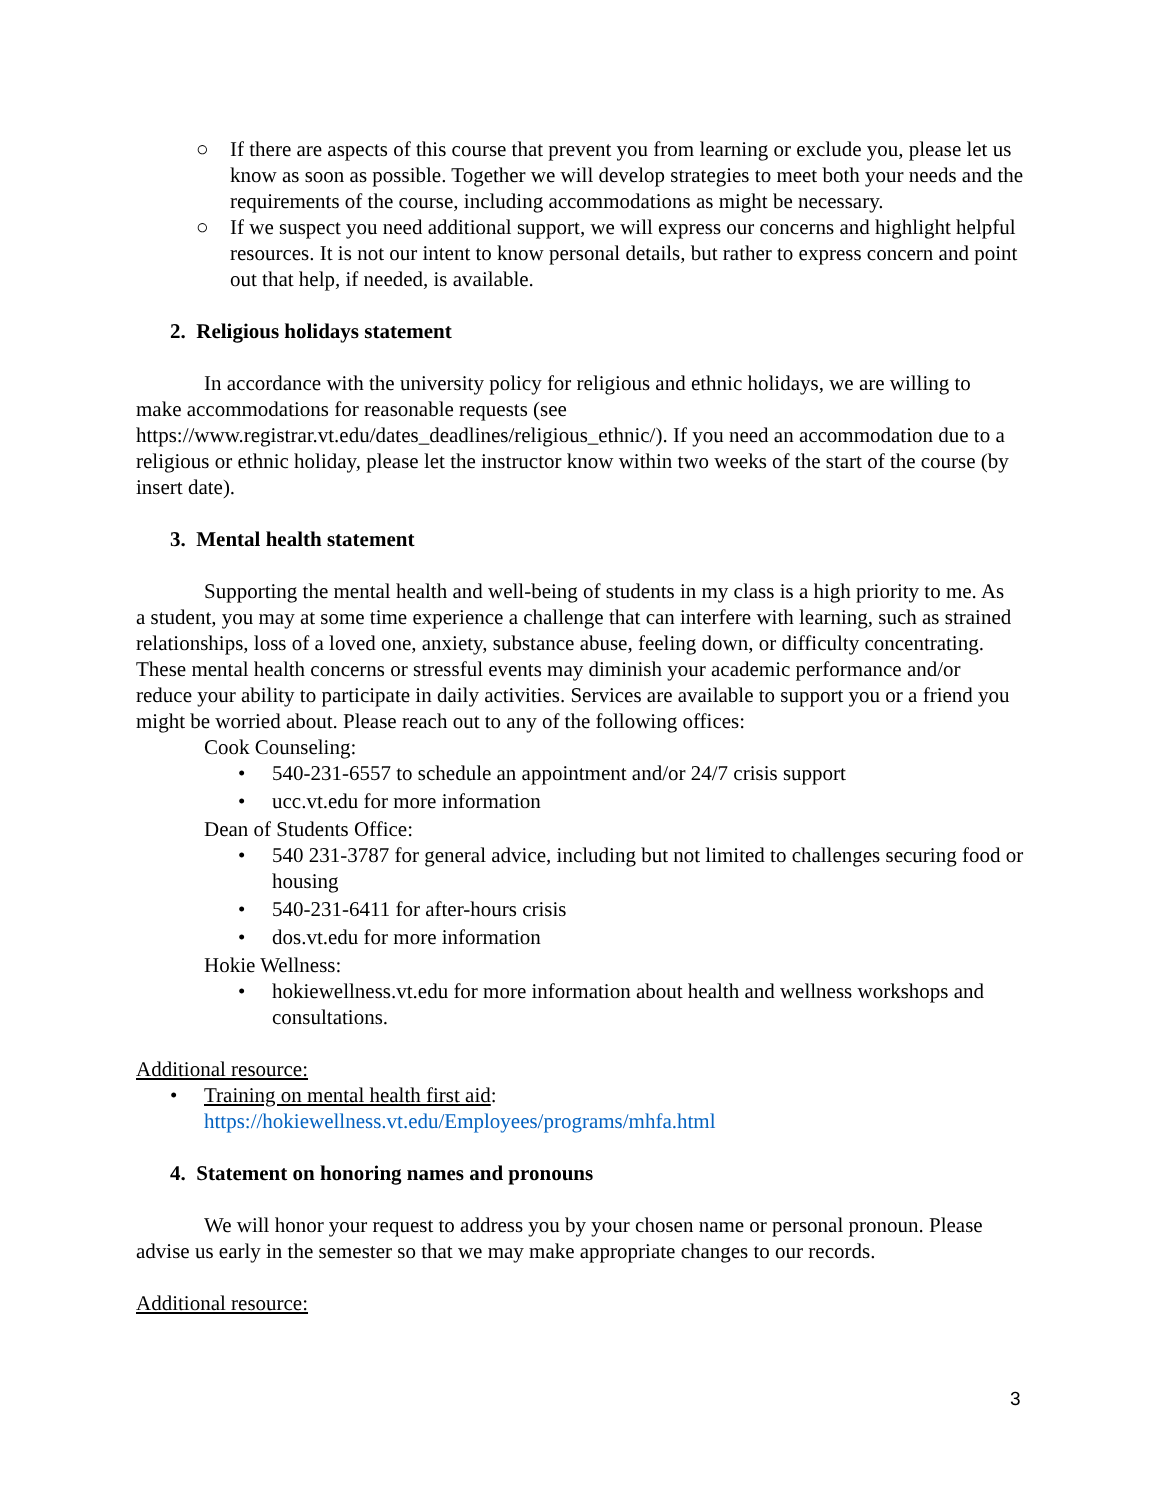○ If there are aspects of this course that prevent you from learning or exclude you, please let us know as soon as possible. Together we will develop strategies to meet both your needs and the requirements of the course, including accommodations as might be necessary.
○ If we suspect you need additional support, we will express our concerns and highlight helpful resources. It is not our intent to know personal details, but rather to express concern and point out that help, if needed, is available.
2. Religious holidays statement
In accordance with the university policy for religious and ethnic holidays, we are willing to make accommodations for reasonable requests (see https://www.registrar.vt.edu/dates_deadlines/religious_ethnic/). If you need an accommodation due to a religious or ethnic holiday, please let the instructor know within two weeks of the start of the course (by insert date).
3. Mental health statement
Supporting the mental health and well-being of students in my class is a high priority to me. As a student, you may at some time experience a challenge that can interfere with learning, such as strained relationships, loss of a loved one, anxiety, substance abuse, feeling down, or difficulty concentrating. These mental health concerns or stressful events may diminish your academic performance and/or reduce your ability to participate in daily activities. Services are available to support you or a friend you might be worried about. Please reach out to any of the following offices:
Cook Counseling:
• 540-231-6557 to schedule an appointment and/or 24/7 crisis support
• ucc.vt.edu for more information
Dean of Students Office:
• 540 231-3787 for general advice, including but not limited to challenges securing food or housing
• 540-231-6411 for after-hours crisis
• dos.vt.edu for more information
Hokie Wellness:
• hokiewellness.vt.edu for more information about health and wellness workshops and consultations.
Additional resource:
• Training on mental health first aid:
https://hokiewellness.vt.edu/Employees/programs/mhfa.html
4. Statement on honoring names and pronouns
We will honor your request to address you by your chosen name or personal pronoun. Please advise us early in the semester so that we may make appropriate changes to our records.
Additional resource:
3